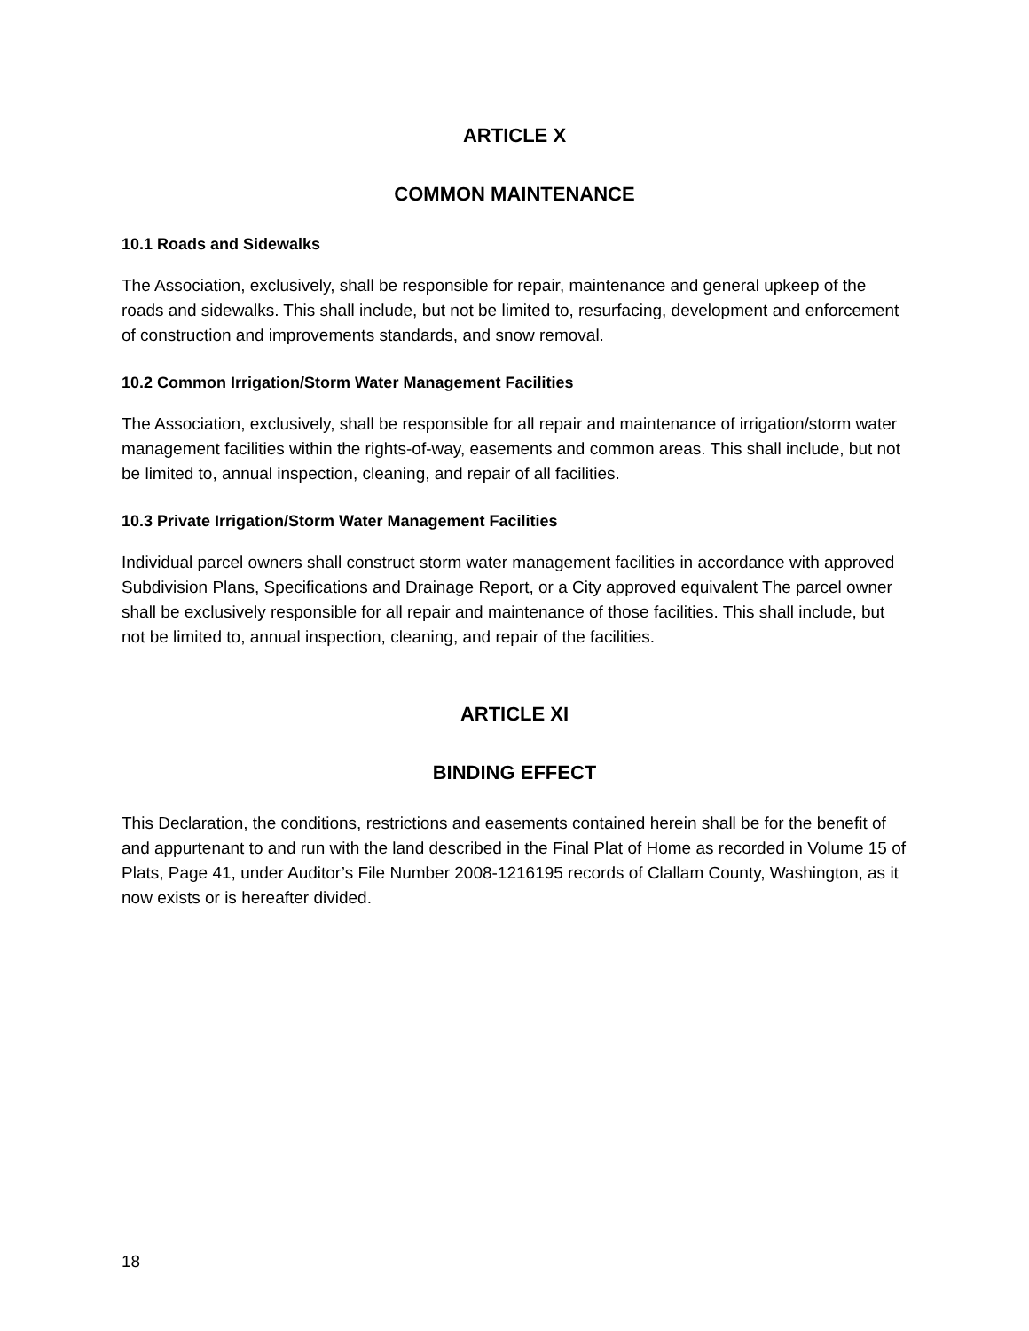ARTICLE X
COMMON MAINTENANCE
10.1 Roads and Sidewalks
The Association, exclusively, shall be responsible for repair, maintenance and general upkeep of the roads and sidewalks. This shall include, but not be limited to, resurfacing, development and enforcement of construction and improvements standards, and snow removal.
10.2 Common Irrigation/Storm Water Management Facilities
The Association, exclusively, shall be responsible for all repair and maintenance of irrigation/storm water management facilities within the rights-of-way, easements and common areas. This shall include, but not be limited to, annual inspection, cleaning, and repair of all facilities.
10.3 Private Irrigation/Storm Water Management Facilities
Individual parcel owners shall construct storm water management facilities in accordance with approved Subdivision Plans, Specifications and Drainage Report, or a City approved equivalent The parcel owner shall be exclusively responsible for all repair and maintenance of those facilities. This shall include, but not be limited to, annual inspection, cleaning, and repair of the facilities.
ARTICLE XI
BINDING EFFECT
This Declaration, the conditions, restrictions and easements contained herein shall be for the benefit of and appurtenant to and run with the land described in the Final Plat of Home as recorded in Volume 15 of Plats, Page 41, under Auditor’s File Number 2008-1216195 records of Clallam County, Washington, as it now exists or is hereafter divided.
18